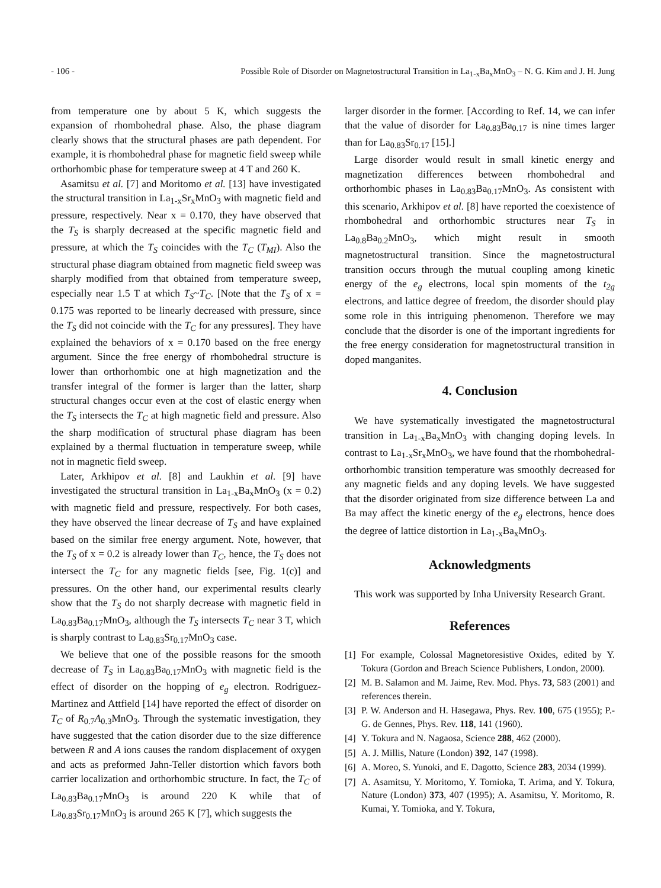- 106 - Possible Role of Disorder on Magnetostructural Transition in La<sub>1-x</sub>Ba<sub>x</sub>MnO<sub>3</sub> – N. G. Kim and J. H. Jung
from temperature one by about 5 K, which suggests the expansion of rhombohedral phase. Also, the phase diagram clearly shows that the structural phases are path dependent. For example, it is rhombohedral phase for magnetic field sweep while orthorhombic phase for temperature sweep at 4 T and 260 K.
Asamitsu et al. [7] and Moritomo et al. [13] have investigated the structural transition in La<sub>1-x</sub>Sr<sub>x</sub>MnO<sub>3</sub> with magnetic field and pressure, respectively. Near x = 0.170, they have observed that the T<sub>S</sub> is sharply decreased at the specific magnetic field and pressure, at which the T<sub>S</sub> coincides with the T<sub>C</sub> (T<sub>MI</sub>). Also the structural phase diagram obtained from magnetic field sweep was sharply modified from that obtained from temperature sweep, especially near 1.5 T at which T<sub>S</sub>~T<sub>C</sub>. [Note that the T<sub>S</sub> of x = 0.175 was reported to be linearly decreased with pressure, since the T<sub>S</sub> did not coincide with the T<sub>C</sub> for any pressures]. They have explained the behaviors of x = 0.170 based on the free energy argument. Since the free energy of rhombohedral structure is lower than orthorhombic one at high magnetization and the transfer integral of the former is larger than the latter, sharp structural changes occur even at the cost of elastic energy when the T<sub>S</sub> intersects the T<sub>C</sub> at high magnetic field and pressure. Also the sharp modification of structural phase diagram has been explained by a thermal fluctuation in temperature sweep, while not in magnetic field sweep.
Later, Arkhipov et al. [8] and Laukhin et al. [9] have investigated the structural transition in La<sub>1-x</sub>Ba<sub>x</sub>MnO<sub>3</sub> (x = 0.2) with magnetic field and pressure, respectively. For both cases, they have observed the linear decrease of T<sub>S</sub> and have explained based on the similar free energy argument. Note, however, that the T<sub>S</sub> of x = 0.2 is already lower than T<sub>C</sub>, hence, the T<sub>S</sub> does not intersect the T<sub>C</sub> for any magnetic fields [see, Fig. 1(c)] and pressures. On the other hand, our experimental results clearly show that the T<sub>S</sub> do not sharply decrease with magnetic field in La<sub>0.83</sub>Ba<sub>0.17</sub>MnO<sub>3</sub>, although the T<sub>S</sub> intersects T<sub>C</sub> near 3 T, which is sharply contrast to La<sub>0.83</sub>Sr<sub>0.17</sub>MnO<sub>3</sub> case.
We believe that one of the possible reasons for the smooth decrease of T<sub>S</sub> in La<sub>0.83</sub>Ba<sub>0.17</sub>MnO<sub>3</sub> with magnetic field is the effect of disorder on the hopping of e<sub>g</sub> electron. Rodriguez-Martinez and Attfield [14] have reported the effect of disorder on T<sub>C</sub> of R<sub>0.7</sub>A<sub>0.3</sub>MnO<sub>3</sub>. Through the systematic investigation, they have suggested that the cation disorder due to the size difference between R and A ions causes the random displacement of oxygen and acts as preformed Jahn-Teller distortion which favors both carrier localization and orthorhombic structure. In fact, the T<sub>C</sub> of La<sub>0.83</sub>Ba<sub>0.17</sub>MnO<sub>3</sub> is around 220 K while that of La<sub>0.83</sub>Sr<sub>0.17</sub>MnO<sub>3</sub> is around 265 K [7], which suggests the
larger disorder in the former. [According to Ref. 14, we can infer that the value of disorder for La<sub>0.83</sub>Ba<sub>0.17</sub> is nine times larger than for La<sub>0.83</sub>Sr<sub>0.17</sub> [15].]
Large disorder would result in small kinetic energy and magnetization differences between rhombohedral and orthorhombic phases in La<sub>0.83</sub>Ba<sub>0.17</sub>MnO<sub>3</sub>. As consistent with this scenario, Arkhipov et al. [8] have reported the coexistence of rhombohedral and orthorhombic structures near T<sub>S</sub> in La<sub>0.8</sub>Ba<sub>0.2</sub>MnO<sub>3</sub>, which might result in smooth magnetostructural transition. Since the magnetostructural transition occurs through the mutual coupling among kinetic energy of the e<sub>g</sub> electrons, local spin moments of the t<sub>2g</sub> electrons, and lattice degree of freedom, the disorder should play some role in this intriguing phenomenon. Therefore we may conclude that the disorder is one of the important ingredients for the free energy consideration for magnetostructural transition in doped manganites.
4. Conclusion
We have systematically investigated the magnetostructural transition in La<sub>1-x</sub>Ba<sub>x</sub>MnO<sub>3</sub> with changing doping levels. In contrast to La<sub>1-x</sub>Sr<sub>x</sub>MnO<sub>3</sub>, we have found that the rhombohedral-orthorhombic transition temperature was smoothly decreased for any magnetic fields and any doping levels. We have suggested that the disorder originated from size difference between La and Ba may affect the kinetic energy of the e<sub>g</sub> electrons, hence does the degree of lattice distortion in La<sub>1-x</sub>Ba<sub>x</sub>MnO<sub>3</sub>.
Acknowledgments
This work was supported by Inha University Research Grant.
References
[1] For example, Colossal Magnetoresistive Oxides, edited by Y. Tokura (Gordon and Breach Science Publishers, London, 2000).
[2] M. B. Salamon and M. Jaime, Rev. Mod. Phys. 73, 583 (2001) and references therein.
[3] P. W. Anderson and H. Hasegawa, Phys. Rev. 100, 675 (1955); P.-G. de Gennes, Phys. Rev. 118, 141 (1960).
[4] Y. Tokura and N. Nagaosa, Science 288, 462 (2000).
[5] A. J. Millis, Nature (London) 392, 147 (1998).
[6] A. Moreo, S. Yunoki, and E. Dagotto, Science 283, 2034 (1999).
[7] A. Asamitsu, Y. Moritomo, Y. Tomioka, T. Arima, and Y. Tokura, Nature (London) 373, 407 (1995); A. Asamitsu, Y. Moritomo, R. Kumai, Y. Tomioka, and Y. Tokura,